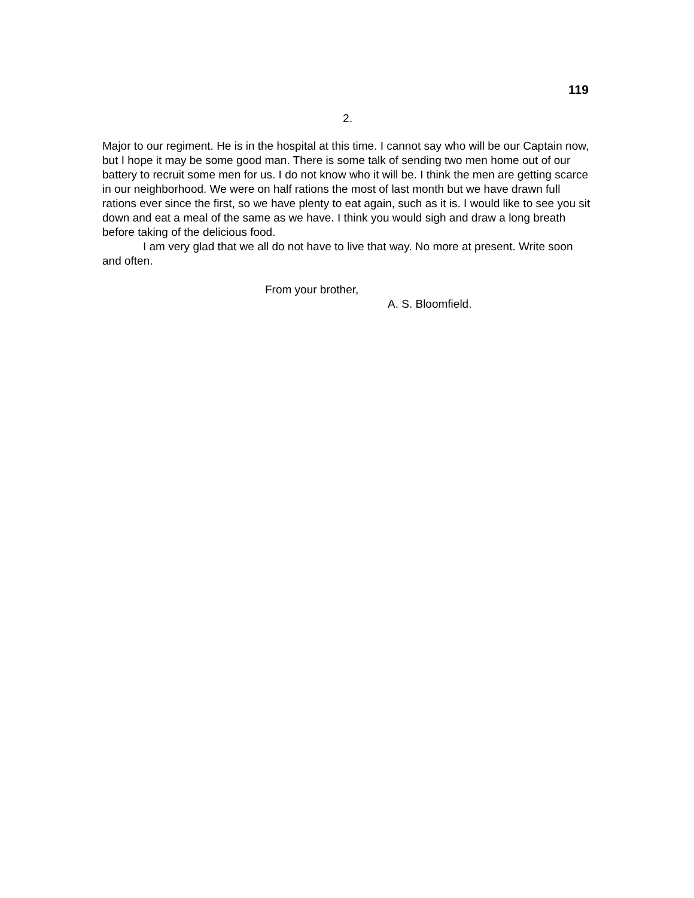119
2.
Major to our regiment. He is in the hospital at this time. I cannot say who will be our Captain now, but I hope it may be some good man. There is some talk of sending two men home out of our battery to recruit some men for us. I do not know who it will be. I think the men are getting scarce in our neighborhood. We were on half rations the most of last month but we have drawn full rations ever since the first, so we have plenty to eat again, such as it is. I would like to see you sit down and eat a meal of the same as we have. I think you would sigh and draw a long breath before taking of the delicious food.
I am very glad that we all do not have to live that way. No more at present. Write soon and often.
From your brother,
A. S. Bloomfield.